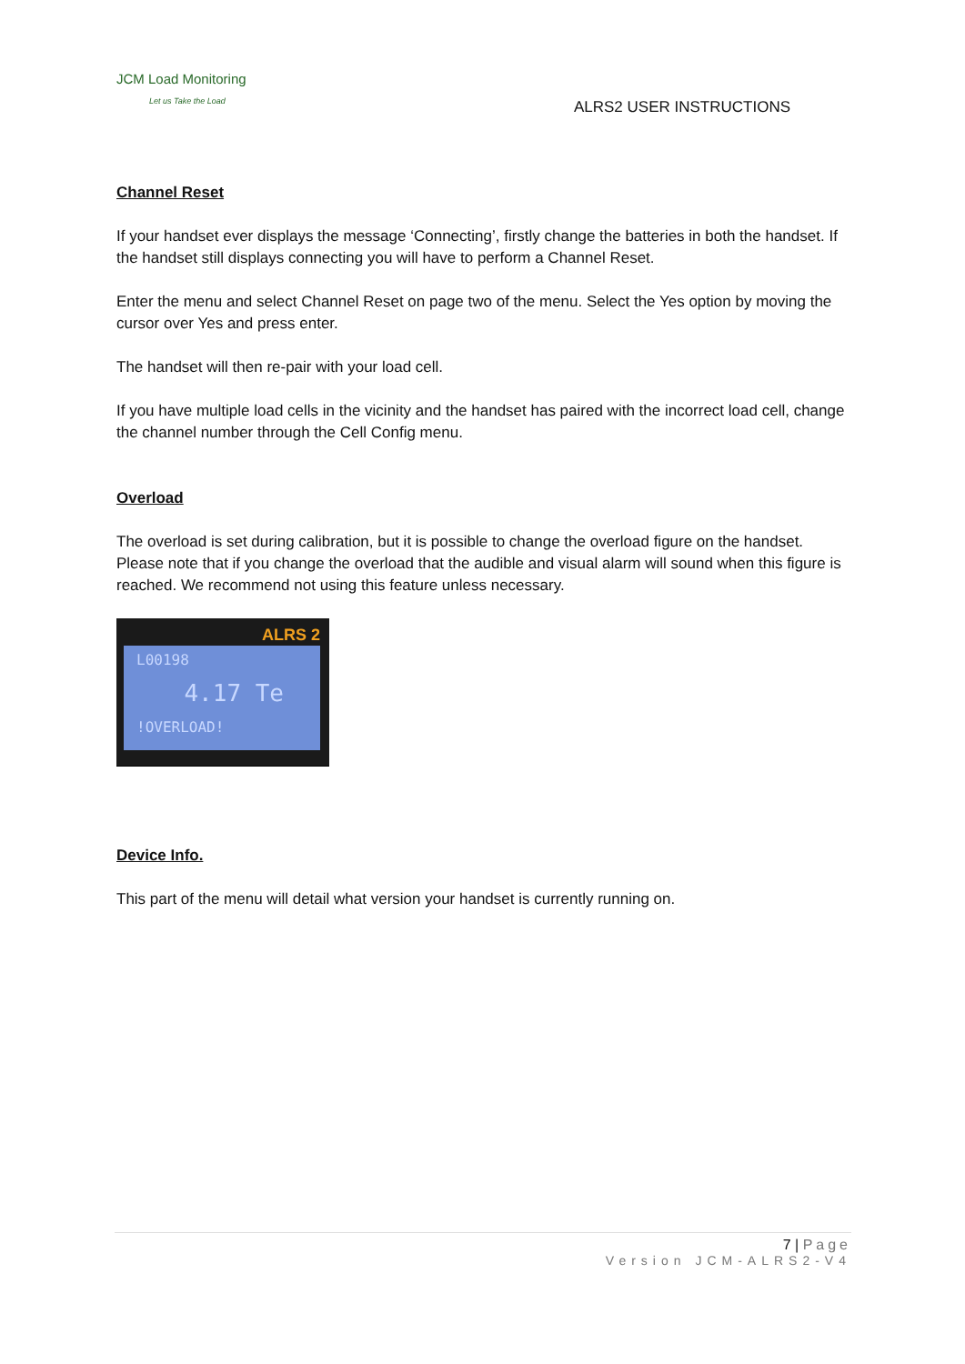JCM Load Monitoring
Let us Take the Load
ALRS2 USER INSTRUCTIONS
Channel Reset
If your handset ever displays the message ‘Connecting’, firstly change the batteries in both the handset. If the handset still displays connecting you will have to perform a Channel Reset.
Enter the menu and select Channel Reset on page two of the menu. Select the Yes option by moving the cursor over Yes and press enter.
The handset will then re-pair with your load cell.
If you have multiple load cells in the vicinity and the handset has paired with the incorrect load cell, change the channel number through the Cell Config menu.
Overload
The overload is set during calibration, but it is possible to change the overload figure on the handset. Please note that if you change the overload that the audible and visual alarm will sound when this figure is reached. We recommend not using this feature unless necessary.
ALRS 2
L00198
4.17 Te
!OVERLOAD!
Device Info.
This part of the menu will detail what version your handset is currently running on.
7 | Page
Version JCM-ALRS2-V4